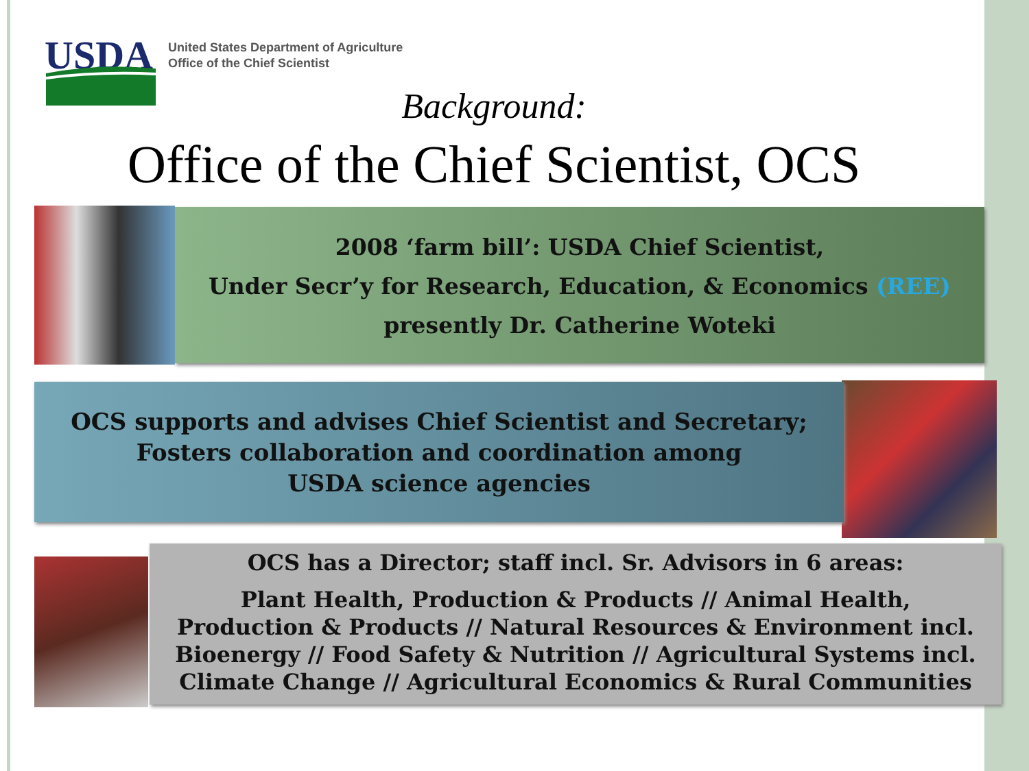USDA
United States Department of Agriculture
Office of the Chief Scientist
Background:
Office of the Chief Scientist, OCS
2008 ‘farm bill’: USDA Chief Scientist,
Under Secr’y for Research, Education, & Economics (REE)
presently Dr. Catherine Woteki
OCS supports and advises Chief Scientist and Secretary;
Fosters collaboration and coordination among
USDA science agencies
OCS has a Director; staff incl. Sr. Advisors in 6 areas:
Plant Health, Production & Products // Animal Health,
Production & Products // Natural Resources & Environment incl.
Bioenergy // Food Safety & Nutrition // Agricultural Systems incl.
Climate Change // Agricultural Economics & Rural Communities